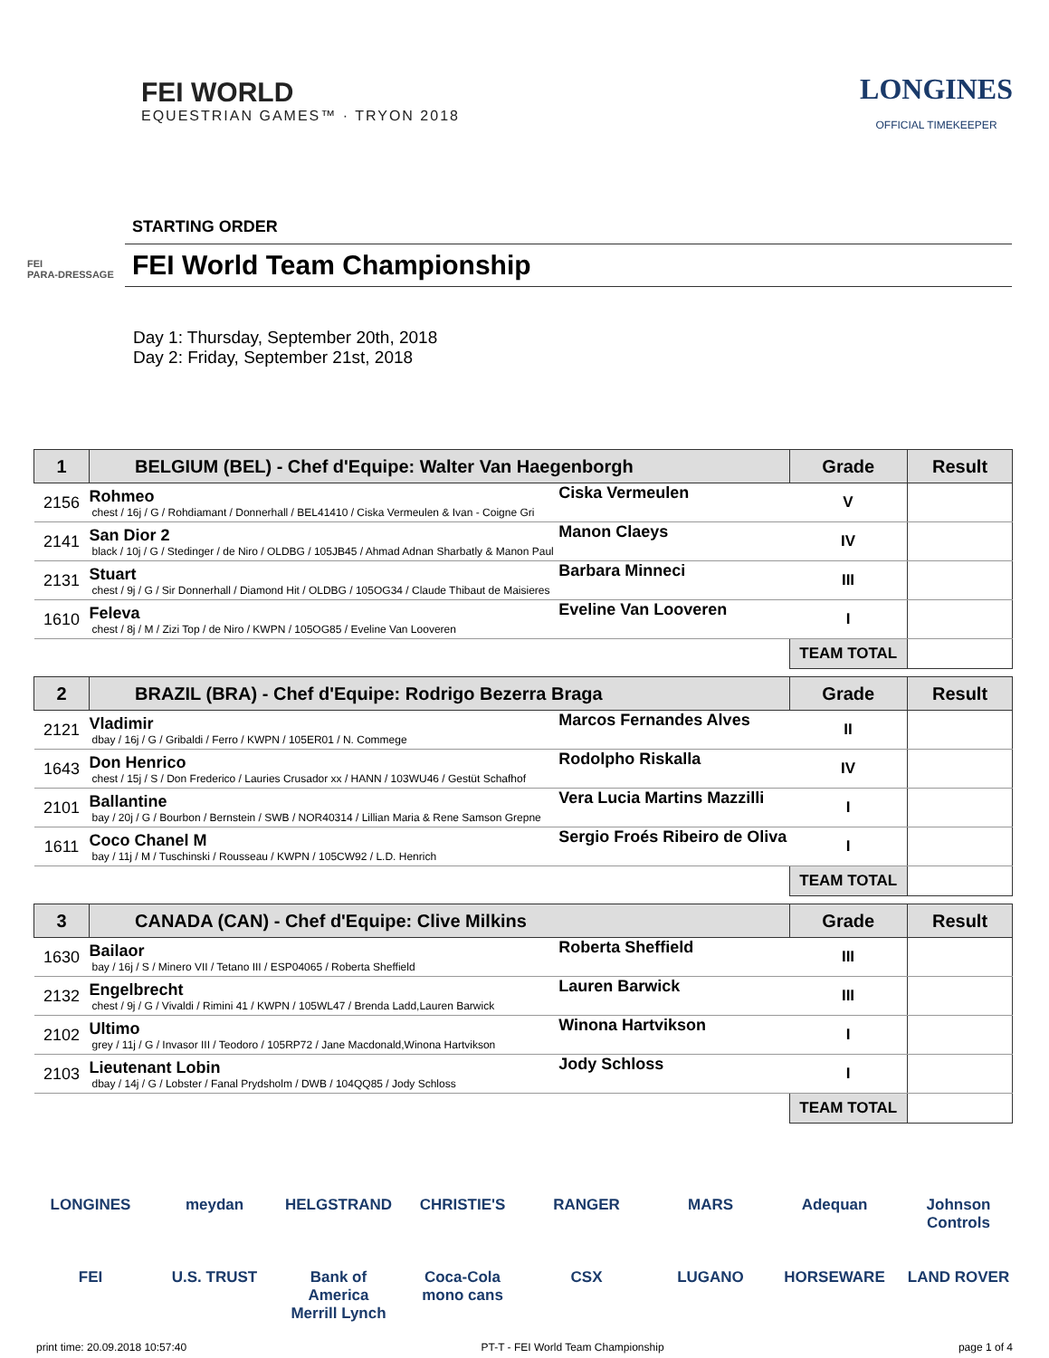FEI WORLD
EQUESTRIAN GAMES™ · TRYON 2018
LONGINES
OFFICIAL TIMEKEEPER
FEI
PARA-DRESSAGE
STARTING ORDER
FEI World Team Championship
Day 1: Thursday, September 20th, 2018
Day 2: Friday, September 21st, 2018
| 1 | BELGIUM (BEL) - Chef d'Equipe: Walter Van Haegenborgh | | Grade | Result |
| --- | --- | --- | --- | --- |
| 2156 | Rohmeo chest / 16j / G / Rohdiamant / Donnerhall / BEL41410 / Ciska Vermeulen & Ivan - Coigne Gri | Ciska Vermeulen | V | |
| 2141 | San Dior 2 black / 10j / G / Stedinger / de Niro / OLDBG / 105JB45 / Ahmad Adnan Sharbatly & Manon Paul | Manon Claeys | IV | |
| 2131 | Stuart chest / 9j / G / Sir Donnerhall / Diamond Hit / OLDBG / 105OG34 / Claude Thibaut de Maisieres | Barbara Minneci | III | |
| 1610 | Feleva chest / 8j / M / Zizi Top / de Niro / KWPN / 105OG85 / Eveline Van Looveren | Eveline Van Looveren | I | |
| | | | TEAM TOTAL | |
| 2 | BRAZIL (BRA) - Chef d'Equipe: Rodrigo Bezerra Braga | | Grade | Result |
| 2121 | Vladimir dbay / 16j / G / Gribaldi / Ferro / KWPN / 105ER01 / N. Commege | Marcos Fernandes Alves | II | |
| 1643 | Don Henrico chest / 15j / S / Don Frederico / Lauries Crusador xx / HANN / 103WU46 / Gestüt Schafhof | Rodolpho Riskalla | IV | |
| 2101 | Ballantine bay / 20j / G / Bourbon / Bernstein / SWB / NOR40314 / Lillian Maria & Rene Samson Grepne | Vera Lucia Martins Mazzilli | I | |
| 1611 | Coco Chanel M bay / 11j / M / Tuschinski / Rousseau / KWPN / 105CW92 / L.D. Henrich | Sergio Froés Ribeiro de Oliva | I | |
| | | | TEAM TOTAL | |
| 3 | CANADA (CAN) - Chef d'Equipe: Clive Milkins | | Grade | Result |
| 1630 | Bailaor bay / 16j / S / Minero VII / Tetano III / ESP04065 / Roberta Sheffield | Roberta Sheffield | III | |
| 2132 | Engelbrecht chest / 9j / G / Vivaldi / Rimini 41 / KWPN / 105WL47 / Brenda Ladd,Lauren Barwick | Lauren Barwick | III | |
| 2102 | Ultimo grey / 11j / G / Invasor III / Teodoro / 105RP72 / Jane Macdonald,Winona Hartvikson | Winona Hartvikson | I | |
| 2103 | Lieutenant Lobin dbay / 14j / G / Lobster / Fanal Prydsholm / DWB / 104QQ85 / Jody Schloss | Jody Schloss | I | |
| | | | TEAM TOTAL | |
LONGINES meydan HELGSTRAND CHRISTIE'S RANGER MARS Adequan Johnson Controls FEI U.S. TRUST Bank of America Merrill Lynch Coca-Cola mono cans CSX LUGANO HORSEWARE LAND ROVER
print time: 20.09.2018 10:57:40 PT-T - FEI World Team Championship page 1 of 4